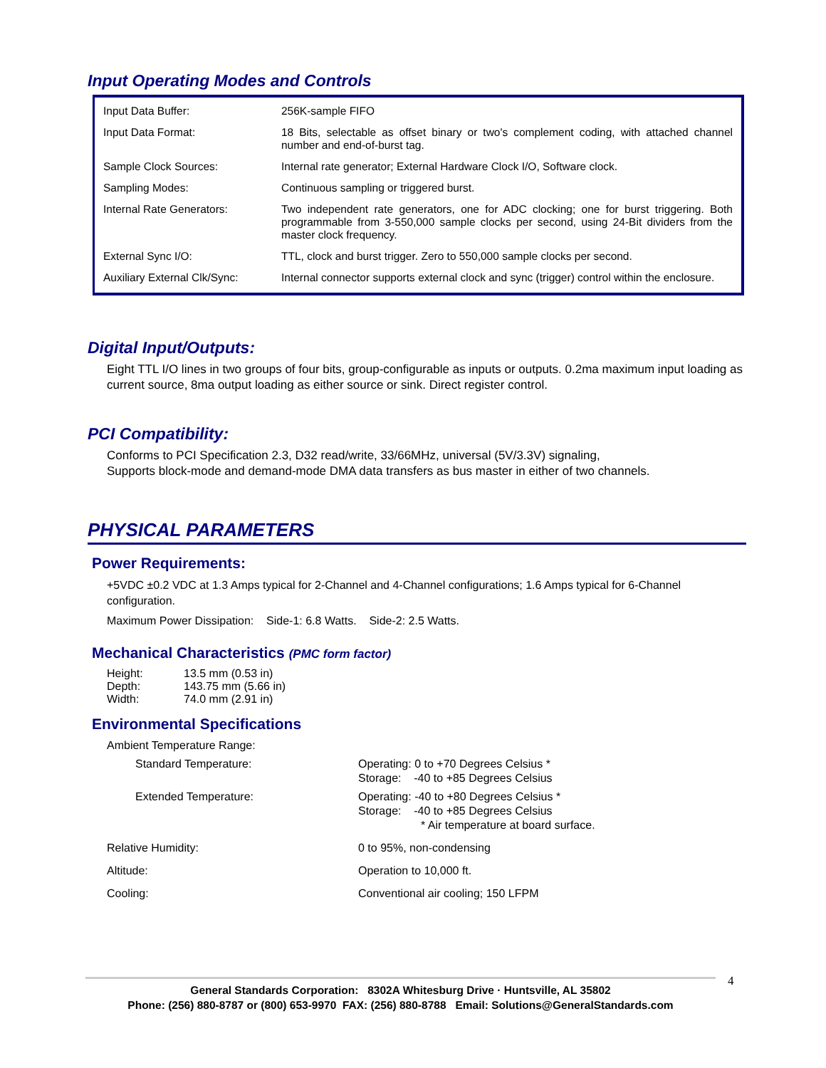Input Operating Modes and Controls
| Input Data Buffer: | 256K-sample FIFO |
| Input Data Format: | 18 Bits, selectable as offset binary or two's complement coding, with attached channel number and end-of-burst tag. |
| Sample Clock Sources: | Internal rate generator; External Hardware Clock I/O, Software clock. |
| Sampling Modes: | Continuous sampling or triggered burst. |
| Internal Rate Generators: | Two independent rate generators, one for ADC clocking; one for burst triggering. Both programmable from 3-550,000 sample clocks per second, using 24-Bit dividers from the master clock frequency. |
| External Sync I/O: | TTL, clock and burst trigger. Zero to 550,000 sample clocks per second. |
| Auxiliary External Clk/Sync: | Internal connector supports external clock and sync (trigger) control within the enclosure. |
Digital Input/Outputs:
Eight TTL I/O lines in two groups of four bits, group-configurable as inputs or outputs. 0.2ma maximum input loading as current source, 8ma output loading as either source or sink. Direct register control.
PCI Compatibility:
Conforms to PCI Specification 2.3, D32 read/write, 33/66MHz, universal (5V/3.3V) signaling,
Supports block-mode and demand-mode DMA data transfers as bus master in either of two channels.
PHYSICAL PARAMETERS
Power Requirements:
+5VDC ±0.2 VDC at 1.3 Amps typical for 2-Channel and 4-Channel configurations; 1.6 Amps typical for 6-Channel configuration.
Maximum Power Dissipation: Side-1: 6.8 Watts. Side-2: 2.5 Watts.
Mechanical Characteristics (PMC form factor)
| Height: | 13.5 mm (0.53 in) |
| Depth: | 143.75 mm (5.66 in) |
| Width: | 74.0 mm (2.91 in) |
Environmental Specifications
| Ambient Temperature Range: | |
| Standard Temperature: | Operating: 0 to +70 Degrees Celsius * Storage: -40 to +85 Degrees Celsius |
| Extended Temperature: | Operating: -40 to +80 Degrees Celsius * Storage: -40 to +85 Degrees Celsius * Air temperature at board surface. |
| Relative Humidity: | 0 to 95%, non-condensing |
| Altitude: | Operation to 10,000 ft. |
| Cooling: | Conventional air cooling; 150 LFPM |
General Standards Corporation: 8302A Whitesburg Drive · Huntsville, AL 35802
Phone: (256) 880-8787 or (800) 653-9970 FAX: (256) 880-8788 Email: Solutions@GeneralStandards.com
4